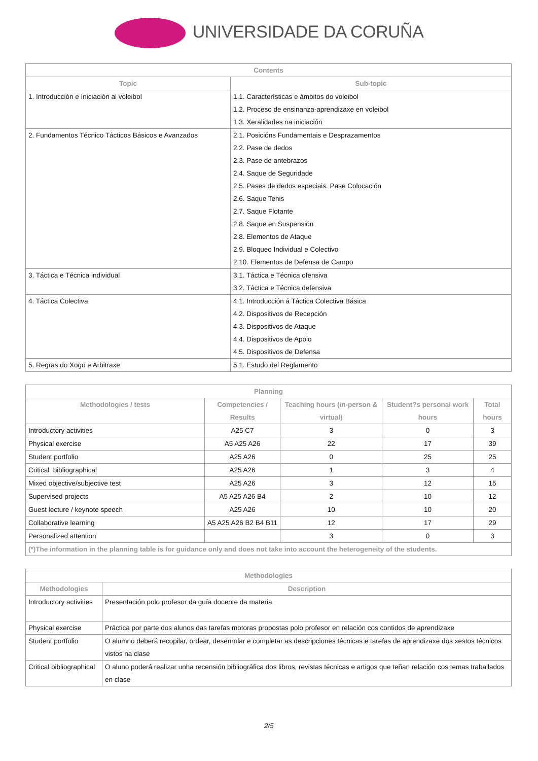UNIVERSIDADE DA CORUÑA
| Contents | |
| --- | --- |
| Topic | Sub-topic |
| 1. Introducción e Iniciación al voleibol | 1.1. Características e ámbitos do voleibol 1.2. Proceso de ensinanza-aprendizaxe en voleibol 1.3. Xeralidades na iniciación |
| 2. Fundamentos Técnico Tácticos Básicos e Avanzados | 2.1. Posicións Fundamentais e Desprazamentos 2.2. Pase de dedos 2.3. Pase de antebrazos 2.4. Saque de Seguridade 2.5. Pases de dedos especiais. Pase Colocación 2.6. Saque Tenis 2.7. Saque Flotante 2.8. Saque en Suspensión 2.8. Elementos de Ataque 2.9. Bloqueo Individual e Colectivo 2.10. Elementos de Defensa de Campo |
| 3. Táctica e Técnica individual | 3.1. Táctica e Técnica ofensiva 3.2. Táctica e Técnica defensiva |
| 4. Táctica Colectiva | 4.1. Introducción á Táctica Colectiva Básica 4.2. Dispositivos de Recepción 4.3. Dispositivos de Ataque 4.4. Dispositivos de Apoio 4.5. Dispositivos de Defensa |
| 5. Regras do Xogo e Arbitraxe | 5.1. Estudo del Reglamento |
| Planning | | | | |
| --- | --- | --- | --- | --- |
| Methodologies / tests | Competencies / Results | Teaching hours (in-person & virtual) | Student?s personal work hours | Total hours |
| Introductory activities | A25 C7 | 3 | 0 | 3 |
| Physical exercise | A5 A25 A26 | 22 | 17 | 39 |
| Student portfolio | A25 A26 | 0 | 25 | 25 |
| Critical bibliographical | A25 A26 | 1 | 3 | 4 |
| Mixed objective/subjective test | A25 A26 | 3 | 12 | 15 |
| Supervised projects | A5 A25 A26 B4 | 2 | 10 | 12 |
| Guest lecture / keynote speech | A25 A26 | 10 | 10 | 20 |
| Collaborative learning | A5 A25 A26 B2 B4 B11 | 12 | 17 | 29 |
| Personalized attention | | 3 | 0 | 3 |
| (*)The information in the planning table is for guidance only and does not take into account the heterogeneity of the students. | | | | |
| Methodologies | |
| --- | --- |
| Methodologies | Description |
| Introductory activities | Presentación polo profesor da guía docente da materia |
| Physical exercise | Práctica por parte dos alunos das tarefas motoras propostas polo profesor en relación cos contidos de aprendizaxe |
| Student portfolio | O alumno deberá recopilar, ordear, desenrolar e completar as descripciones técnicas e tarefas de aprendizaxe dos xestos técnicos vistos na clase |
| Critical bibliographical | O aluno poderá realizar unha recensión bibliográfica dos libros, revistas técnicas e artigos que teñan relación cos temas traballados en clase |
2/5